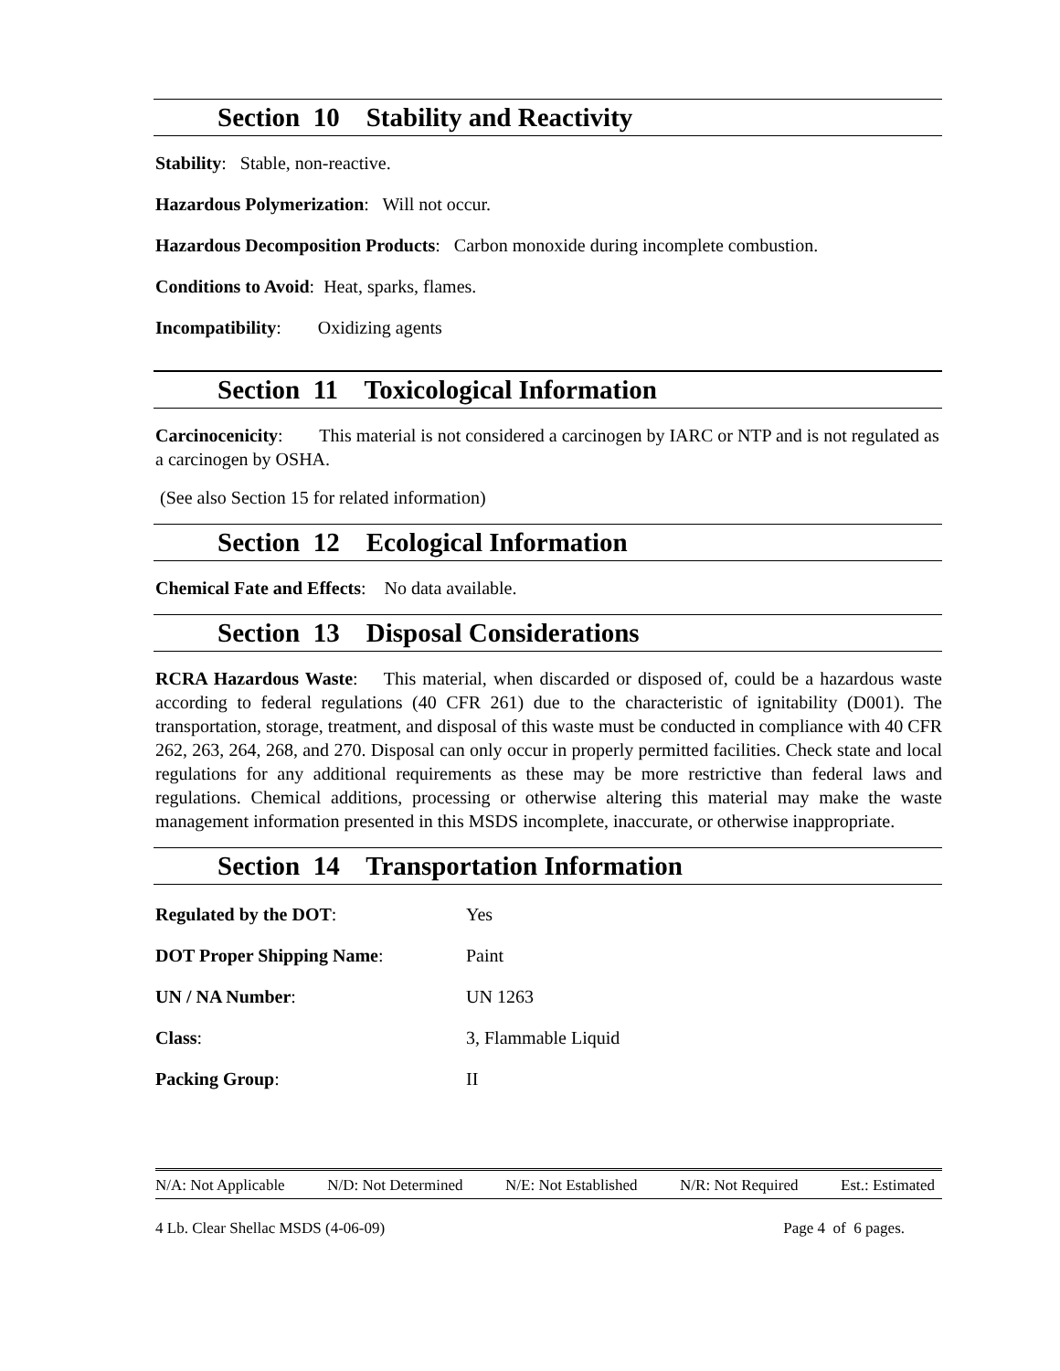Section 10 Stability and Reactivity
Stability: Stable, non-reactive.
Hazardous Polymerization: Will not occur.
Hazardous Decomposition Products: Carbon monoxide during incomplete combustion.
Conditions to Avoid: Heat, sparks, flames.
Incompatibility: Oxidizing agents
Section 11 Toxicological Information
Carcinocenicity: This material is not considered a carcinogen by IARC or NTP and is not regulated as a carcinogen by OSHA.
(See also Section 15 for related information)
Section 12 Ecological Information
Chemical Fate and Effects: No data available.
Section 13 Disposal Considerations
RCRA Hazardous Waste: This material, when discarded or disposed of, could be a hazardous waste according to federal regulations (40 CFR 261) due to the characteristic of ignitability (D001). The transportation, storage, treatment, and disposal of this waste must be conducted in compliance with 40 CFR 262, 263, 264, 268, and 270. Disposal can only occur in properly permitted facilities. Check state and local regulations for any additional requirements as these may be more restrictive than federal laws and regulations. Chemical additions, processing or otherwise altering this material may make the waste management information presented in this MSDS incomplete, inaccurate, or otherwise inappropriate.
Section 14 Transportation Information
| Regulated by the DOT : | Yes |
| DOT Proper Shipping Name : | Paint |
| UN / NA Number : | UN 1263 |
| Class : | 3, Flammable Liquid |
| Packing Group : | II |
N/A: Not Applicable N/D: Not Determined N/E: Not Established N/R: Not Required Est.: Estimated
4 Lb. Clear Shellac MSDS (4-06-09) Page 4 of 6 pages.